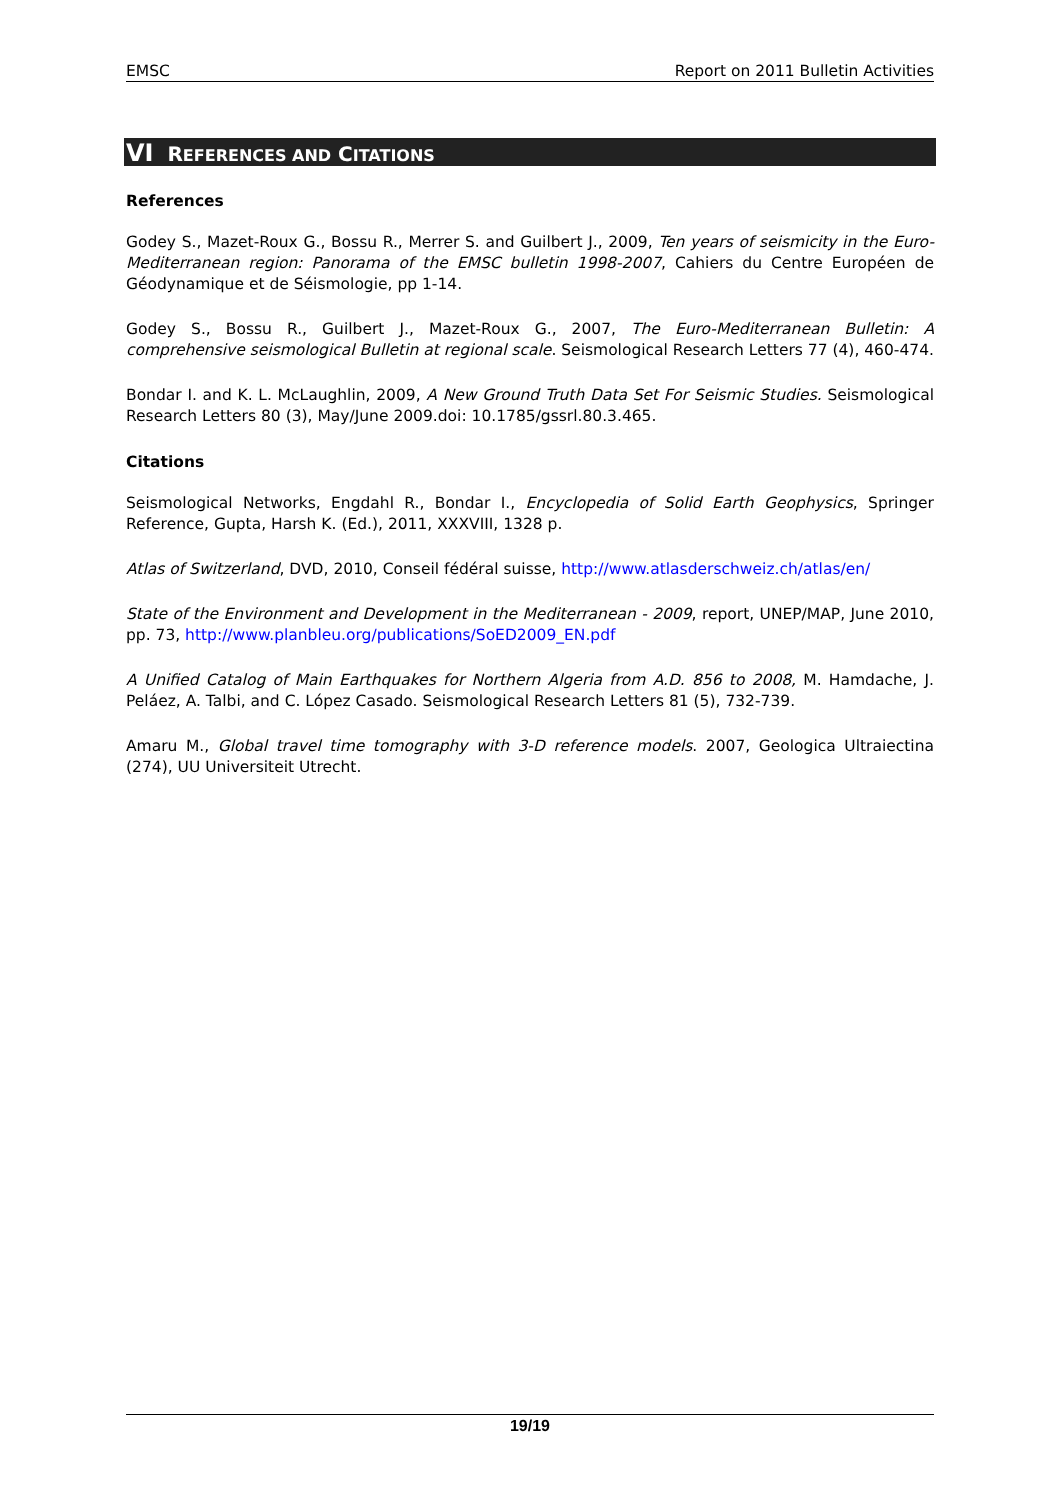EMSC Report on 2011 Bulletin Activities
VI REFERENCES AND CITATIONS
References
Godey S., Mazet-Roux G., Bossu R., Merrer S. and Guilbert J., 2009, Ten years of seismicity in the Euro-Mediterranean region: Panorama of the EMSC bulletin 1998-2007, Cahiers du Centre Européen de Géodynamique et de Séismologie, pp 1-14.
Godey S., Bossu R., Guilbert J., Mazet-Roux G., 2007, The Euro-Mediterranean Bulletin: A comprehensive seismological Bulletin at regional scale. Seismological Research Letters 77 (4), 460-474.
Bondar I. and K. L. McLaughlin, 2009, A New Ground Truth Data Set For Seismic Studies. Seismological Research Letters 80 (3), May/June 2009.doi: 10.1785/gssrl.80.3.465.
Citations
Seismological Networks, Engdahl R., Bondar I., Encyclopedia of Solid Earth Geophysics, Springer Reference, Gupta, Harsh K. (Ed.), 2011, XXXVIII, 1328 p.
Atlas of Switzerland, DVD, 2010, Conseil fédéral suisse, http://www.atlasderschweiz.ch/atlas/en/
State of the Environment and Development in the Mediterranean - 2009, report, UNEP/MAP, June 2010, pp. 73, http://www.planbleu.org/publications/SoED2009_EN.pdf
A Unified Catalog of Main Earthquakes for Northern Algeria from A.D. 856 to 2008, M. Hamdache, J. Peláez, A. Talbi, and C. López Casado. Seismological Research Letters 81 (5), 732-739.
Amaru M., Global travel time tomography with 3-D reference models. 2007, Geologica Ultraiectina (274), UU Universiteit Utrecht.
19/19